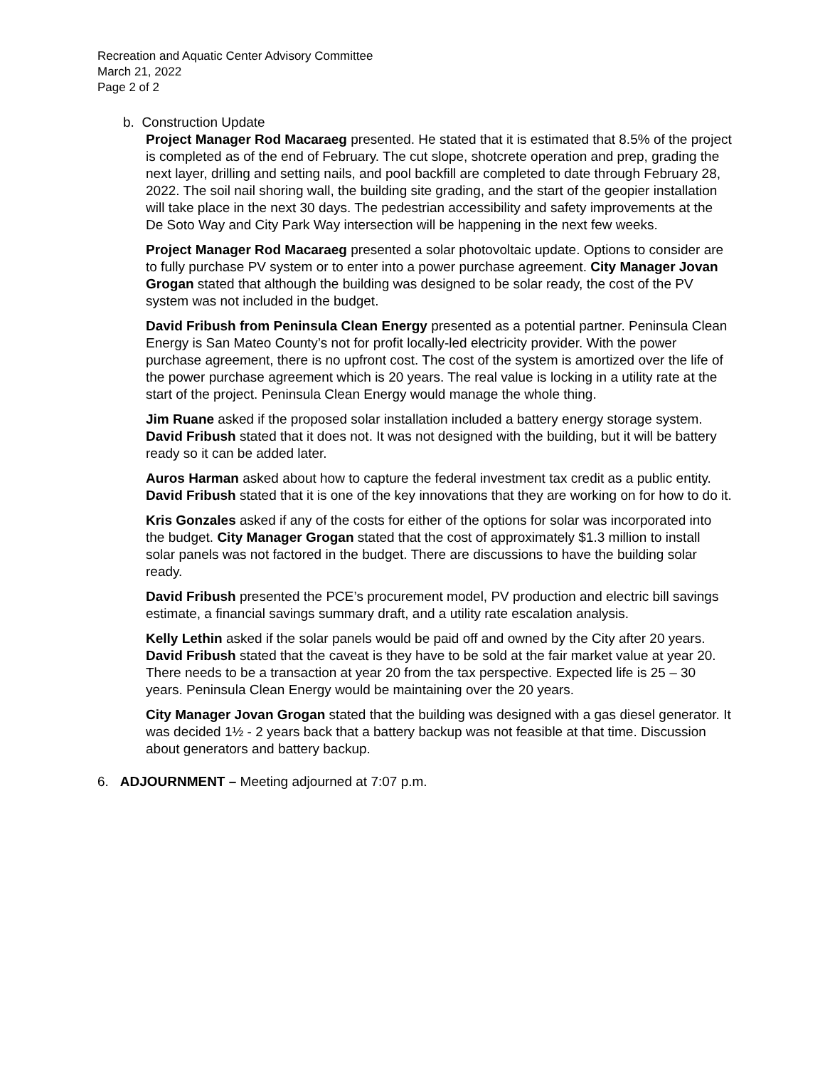Recreation and Aquatic Center Advisory Committee
March 21, 2022
Page 2 of 2
b. Construction Update
Project Manager Rod Macaraeg presented. He stated that it is estimated that 8.5% of the project is completed as of the end of February. The cut slope, shotcrete operation and prep, grading the next layer, drilling and setting nails, and pool backfill are completed to date through February 28, 2022. The soil nail shoring wall, the building site grading, and the start of the geopier installation will take place in the next 30 days. The pedestrian accessibility and safety improvements at the De Soto Way and City Park Way intersection will be happening in the next few weeks.
Project Manager Rod Macaraeg presented a solar photovoltaic update. Options to consider are to fully purchase PV system or to enter into a power purchase agreement. City Manager Jovan Grogan stated that although the building was designed to be solar ready, the cost of the PV system was not included in the budget.
David Fribush from Peninsula Clean Energy presented as a potential partner. Peninsula Clean Energy is San Mateo County’s not for profit locally-led electricity provider. With the power purchase agreement, there is no upfront cost. The cost of the system is amortized over the life of the power purchase agreement which is 20 years. The real value is locking in a utility rate at the start of the project. Peninsula Clean Energy would manage the whole thing.
Jim Ruane asked if the proposed solar installation included a battery energy storage system. David Fribush stated that it does not. It was not designed with the building, but it will be battery ready so it can be added later.
Auros Harman asked about how to capture the federal investment tax credit as a public entity. David Fribush stated that it is one of the key innovations that they are working on for how to do it.
Kris Gonzales asked if any of the costs for either of the options for solar was incorporated into the budget. City Manager Grogan stated that the cost of approximately $1.3 million to install solar panels was not factored in the budget. There are discussions to have the building solar ready.
David Fribush presented the PCE’s procurement model, PV production and electric bill savings estimate, a financial savings summary draft, and a utility rate escalation analysis.
Kelly Lethin asked if the solar panels would be paid off and owned by the City after 20 years. David Fribush stated that the caveat is they have to be sold at the fair market value at year 20. There needs to be a transaction at year 20 from the tax perspective. Expected life is 25 – 30 years. Peninsula Clean Energy would be maintaining over the 20 years.
City Manager Jovan Grogan stated that the building was designed with a gas diesel generator. It was decided 1½ - 2 years back that a battery backup was not feasible at that time. Discussion about generators and battery backup.
6. ADJOURNMENT – Meeting adjourned at 7:07 p.m.